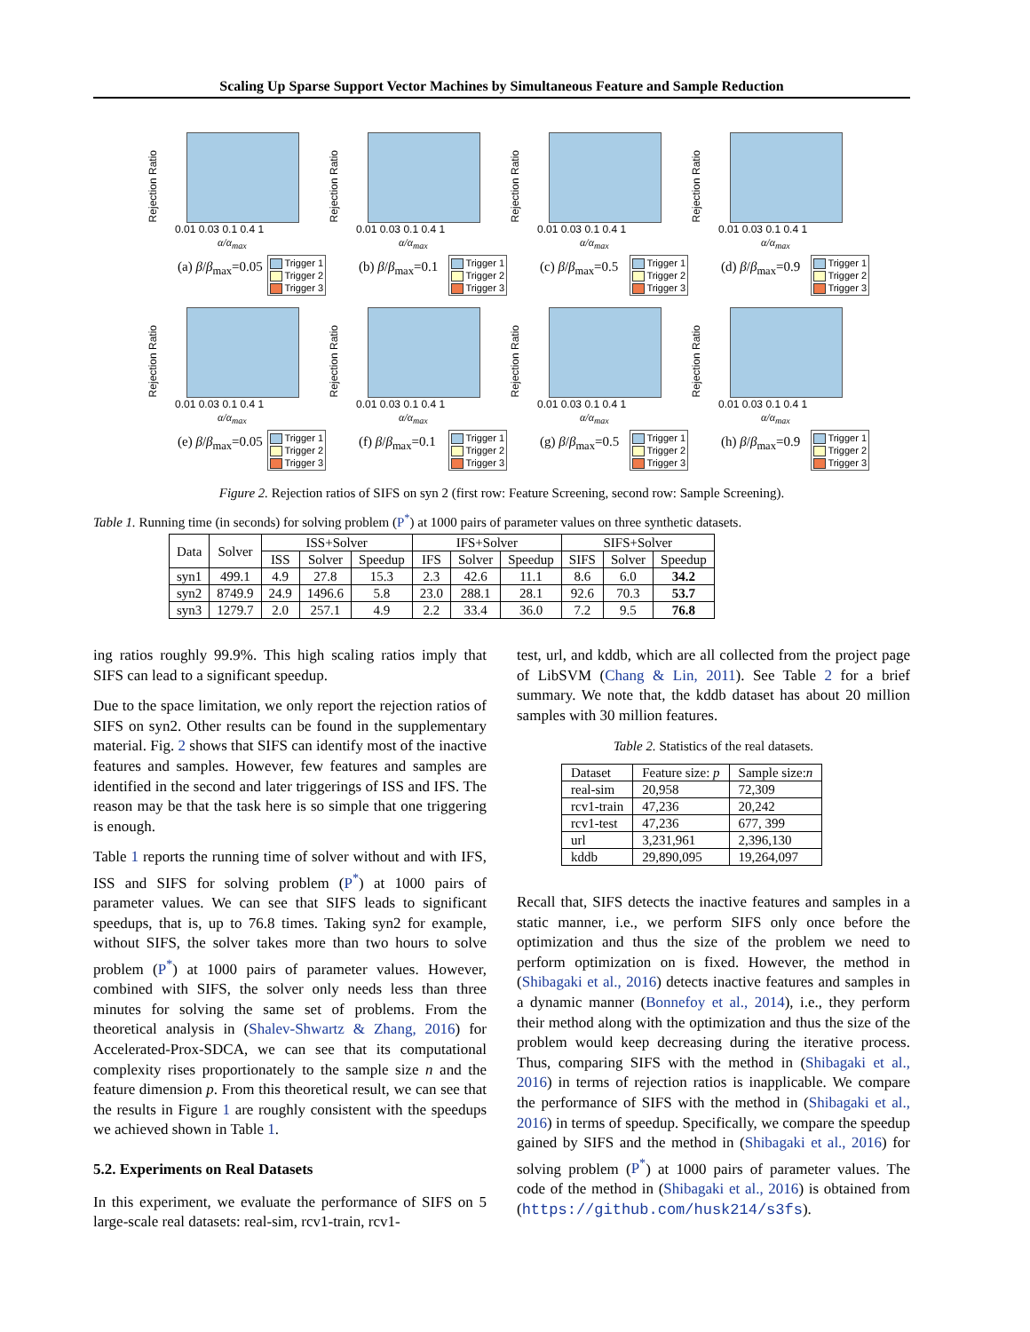Scaling Up Sparse Support Vector Machines by Simultaneous Feature and Sample Reduction
Rejection Ratio
Trigger 1
Trigger 2
Trigger 3
0.01 0.03 0.1 0.4 1
α/α<sub>max</sub>
(a) β/β<sub>max</sub>=0.05
Rejection Ratio
Trigger 1
Trigger 2
Trigger 3
0.01 0.03 0.1 0.4 1
α/α<sub>max</sub>
(b) β/β<sub>max</sub>=0.1
Rejection Ratio
Trigger 1
Trigger 2
Trigger 3
0.01 0.03 0.1 0.4 1
α/α<sub>max</sub>
(c) β/β<sub>max</sub>=0.5
Rejection Ratio
Trigger 1
Trigger 2
Trigger 3
0.01 0.03 0.1 0.4 1
α/α<sub>max</sub>
(d) β/β<sub>max</sub>=0.9
Rejection Ratio
Trigger 1
Trigger 2
Trigger 3
0.01 0.03 0.1 0.4 1
α/α<sub>max</sub>
(e) β/β<sub>max</sub>=0.05
Rejection Ratio
Trigger 1
Trigger 2
Trigger 3
0.01 0.03 0.1 0.4 1
α/α<sub>max</sub>
(f) β/β<sub>max</sub>=0.1
Rejection Ratio
Trigger 1
Trigger 2
Trigger 3
0.01 0.03 0.1 0.4 1
α/α<sub>max</sub>
(g) β/β<sub>max</sub>=0.5
Rejection Ratio
Trigger 1
Trigger 2
Trigger 3
0.01 0.03 0.1 0.4 1
α/α<sub>max</sub>
(h) β/β<sub>max</sub>=0.9
Figure 2. Rejection ratios of SIFS on syn 2 (first row: Feature Screening, second row: Sample Screening).
Table 1. Running time (in seconds) for solving problem (P<sup>*</sup>) at 1000 pairs of parameter values on three synthetic datasets.
| Data | Solver | ISS+Solver | | | IFS+Solver | | | SIFS+Solver | | |
| --- | --- | --- | --- | --- | --- | --- | --- | --- | --- | --- |
| | | ISS | Solver | Speedup | IFS | Solver | Speedup | SIFS | Solver | Speedup |
| syn1 | 499.1 | 4.9 | 27.8 | 15.3 | 2.3 | 42.6 | 11.1 | 8.6 | 6.0 | 34.2 |
| syn2 | 8749.9 | 24.9 | 1496.6 | 5.8 | 23.0 | 288.1 | 28.1 | 92.6 | 70.3 | 53.7 |
| syn3 | 1279.7 | 2.0 | 257.1 | 4.9 | 2.2 | 33.4 | 36.0 | 7.2 | 9.5 | 76.8 |
ing ratios roughly 99.9%. This high scaling ratios imply that SIFS can lead to a significant speedup.
Due to the space limitation, we only report the rejection ratios of SIFS on syn2. Other results can be found in the supplementary material. Fig. 2 shows that SIFS can identify most of the inactive features and samples. However, few features and samples are identified in the second and later triggerings of ISS and IFS. The reason may be that the task here is so simple that one triggering is enough.
Table 1 reports the running time of solver without and with IFS, ISS and SIFS for solving problem (P<sup>*</sup>) at 1000 pairs of parameter values. We can see that SIFS leads to significant speedups, that is, up to 76.8 times. Taking syn2 for example, without SIFS, the solver takes more than two hours to solve problem (P<sup>*</sup>) at 1000 pairs of parameter values. However, combined with SIFS, the solver only needs less than three minutes for solving the same set of problems. From the theoretical analysis in (Shalev-Shwartz & Zhang, 2016) for Accelerated-Prox-SDCA, we can see that its computational complexity rises proportionately to the sample size n and the feature dimension p. From this theoretical result, we can see that the results in Figure 1 are roughly consistent with the speedups we achieved shown in Table 1.
5.2. Experiments on Real Datasets
In this experiment, we evaluate the performance of SIFS on 5 large-scale real datasets: real-sim, rcv1-train, rcv1-
test, url, and kddb, which are all collected from the project page of LibSVM (Chang & Lin, 2011). See Table 2 for a brief summary. We note that, the kddb dataset has about 20 million samples with 30 million features.
Table 2. Statistics of the real datasets.
| Dataset | Feature size: p | Sample size: n |
| real-sim | 20,958 | 72,309 |
| rcv1-train | 47,236 | 20,242 |
| rcv1-test | 47,236 | 677, 399 |
| url | 3,231,961 | 2,396,130 |
| kddb | 29,890,095 | 19,264,097 |
Recall that, SIFS detects the inactive features and samples in a static manner, i.e., we perform SIFS only once before the optimization and thus the size of the problem we need to perform optimization on is fixed. However, the method in (Shibagaki et al., 2016) detects inactive features and samples in a dynamic manner (Bonnefoy et al., 2014), i.e., they perform their method along with the optimization and thus the size of the problem would keep decreasing during the iterative process. Thus, comparing SIFS with the method in (Shibagaki et al., 2016) in terms of rejection ratios is inapplicable. We compare the performance of SIFS with the method in (Shibagaki et al., 2016) in terms of speedup. Specifically, we compare the speedup gained by SIFS and the method in (Shibagaki et al., 2016) for solving problem (P<sup>*</sup>) at 1000 pairs of parameter values. The code of the method in (Shibagaki et al., 2016) is obtained from (https://github.com/husk214/s3fs).